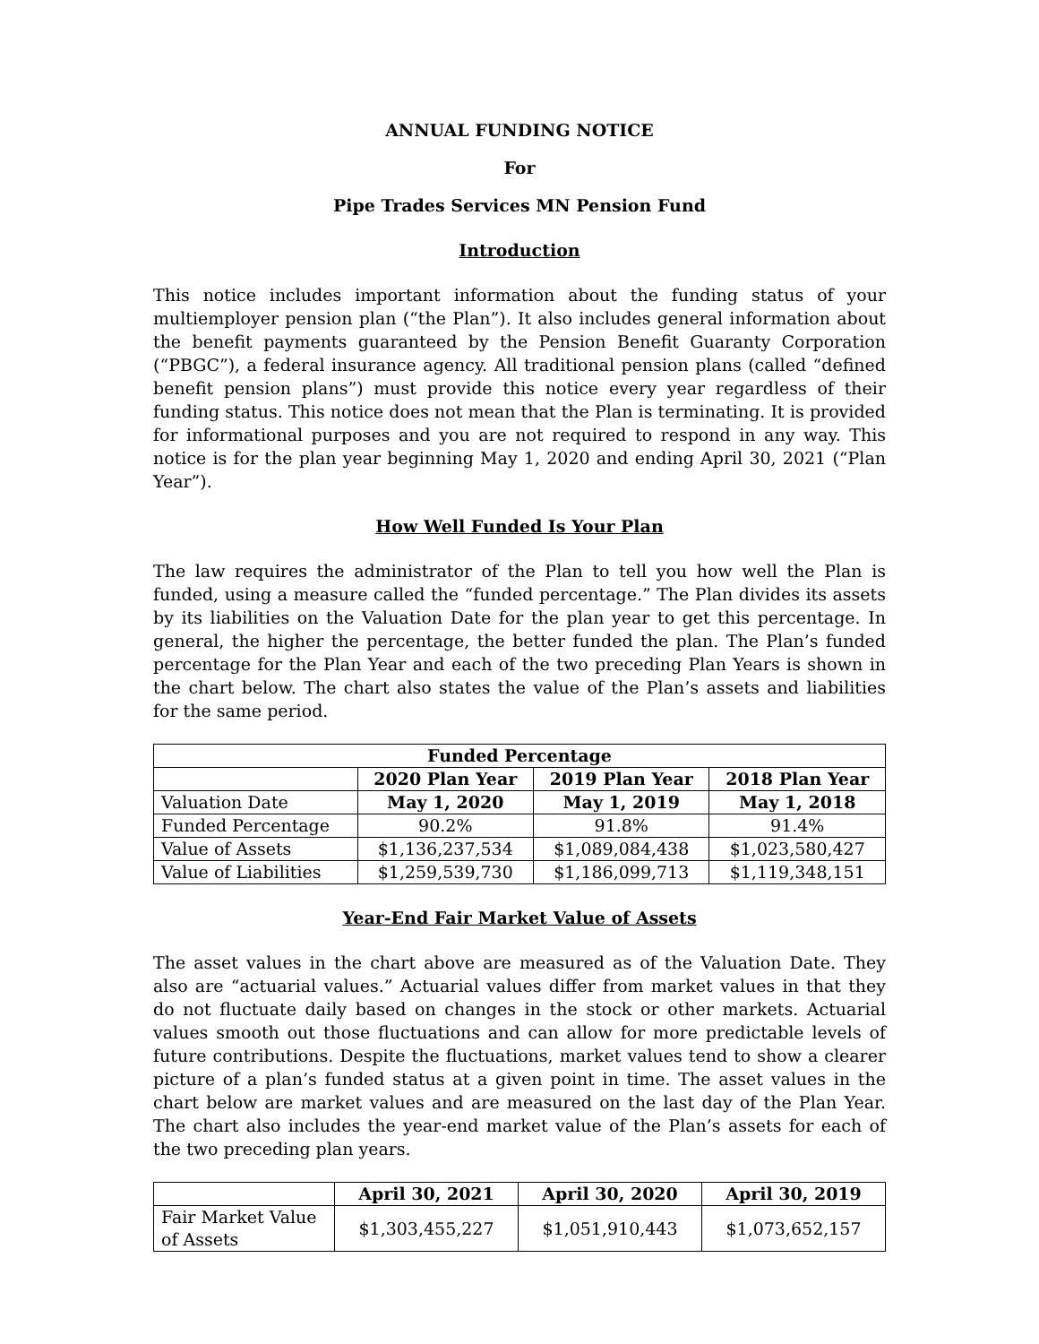ANNUAL FUNDING NOTICE
For
Pipe Trades Services MN Pension Fund
Introduction
This notice includes important information about the funding status of your multiemployer pension plan (“the Plan”). It also includes general information about the benefit payments guaranteed by the Pension Benefit Guaranty Corporation (“PBGC”), a federal insurance agency. All traditional pension plans (called “defined benefit pension plans”) must provide this notice every year regardless of their funding status. This notice does not mean that the Plan is terminating. It is provided for informational purposes and you are not required to respond in any way. This notice is for the plan year beginning May 1, 2020 and ending April 30, 2021 (“Plan Year”).
How Well Funded Is Your Plan
The law requires the administrator of the Plan to tell you how well the Plan is funded, using a measure called the “funded percentage.” The Plan divides its assets by its liabilities on the Valuation Date for the plan year to get this percentage. In general, the higher the percentage, the better funded the plan. The Plan’s funded percentage for the Plan Year and each of the two preceding Plan Years is shown in the chart below. The chart also states the value of the Plan’s assets and liabilities for the same period.
| Funded Percentage | | | |
| --- | --- | --- | --- |
| | 2020 Plan Year | 2019 Plan Year | 2018 Plan Year |
| Valuation Date | May 1, 2020 | May 1, 2019 | May 1, 2018 |
| Funded Percentage | 90.2% | 91.8% | 91.4% |
| Value of Assets | $1,136,237,534 | $1,089,084,438 | $1,023,580,427 |
| Value of Liabilities | $1,259,539,730 | $1,186,099,713 | $1,119,348,151 |
Year-End Fair Market Value of Assets
The asset values in the chart above are measured as of the Valuation Date. They also are “actuarial values.” Actuarial values differ from market values in that they do not fluctuate daily based on changes in the stock or other markets. Actuarial values smooth out those fluctuations and can allow for more predictable levels of future contributions. Despite the fluctuations, market values tend to show a clearer picture of a plan’s funded status at a given point in time. The asset values in the chart below are market values and are measured on the last day of the Plan Year. The chart also includes the year-end market value of the Plan’s assets for each of the two preceding plan years.
| | April 30, 2021 | April 30, 2020 | April 30, 2019 |
| --- | --- | --- | --- |
| Fair Market Value of Assets | $1,303,455,227 | $1,051,910,443 | $1,073,652,157 |